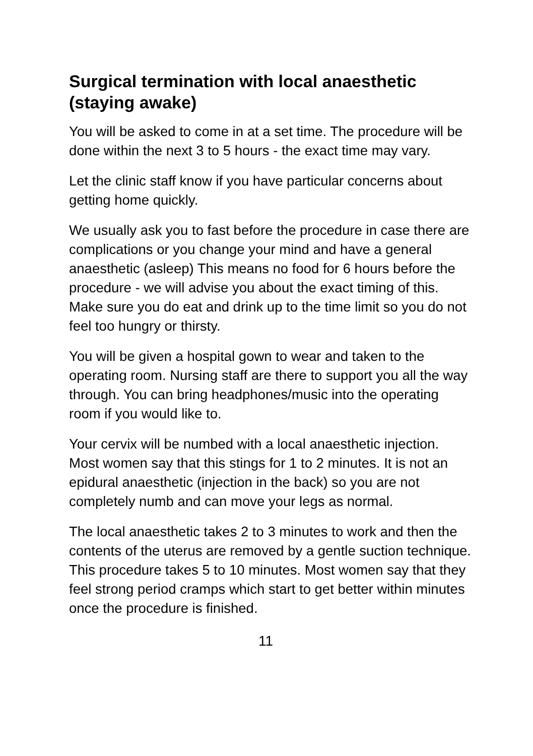Surgical termination with local anaesthetic (staying awake)
You will be asked to come in at a set time. The procedure will be done within the next 3 to 5 hours - the exact time may vary.
Let the clinic staff know if you have particular concerns about getting home quickly.
We usually ask you to fast before the procedure in case there are complications or you change your mind and have a general anaesthetic (asleep) This means no food for 6 hours before the procedure - we will advise you about the exact timing of this. Make sure you do eat and drink up to the time limit so you do not feel too hungry or thirsty.
You will be given a hospital gown to wear and taken to the operating room. Nursing staff are there to support you all the way through. You can bring headphones/music into the operating room if you would like to.
Your cervix will be numbed with a local anaesthetic injection. Most women say that this stings for 1 to 2 minutes. It is not an epidural anaesthetic (injection in the back) so you are not completely numb and can move your legs as normal.
The local anaesthetic takes 2 to 3 minutes to work and then the contents of the uterus are removed by a gentle suction technique. This procedure takes 5 to 10 minutes. Most women say that they feel strong period cramps which start to get better within minutes once the procedure is finished.
11